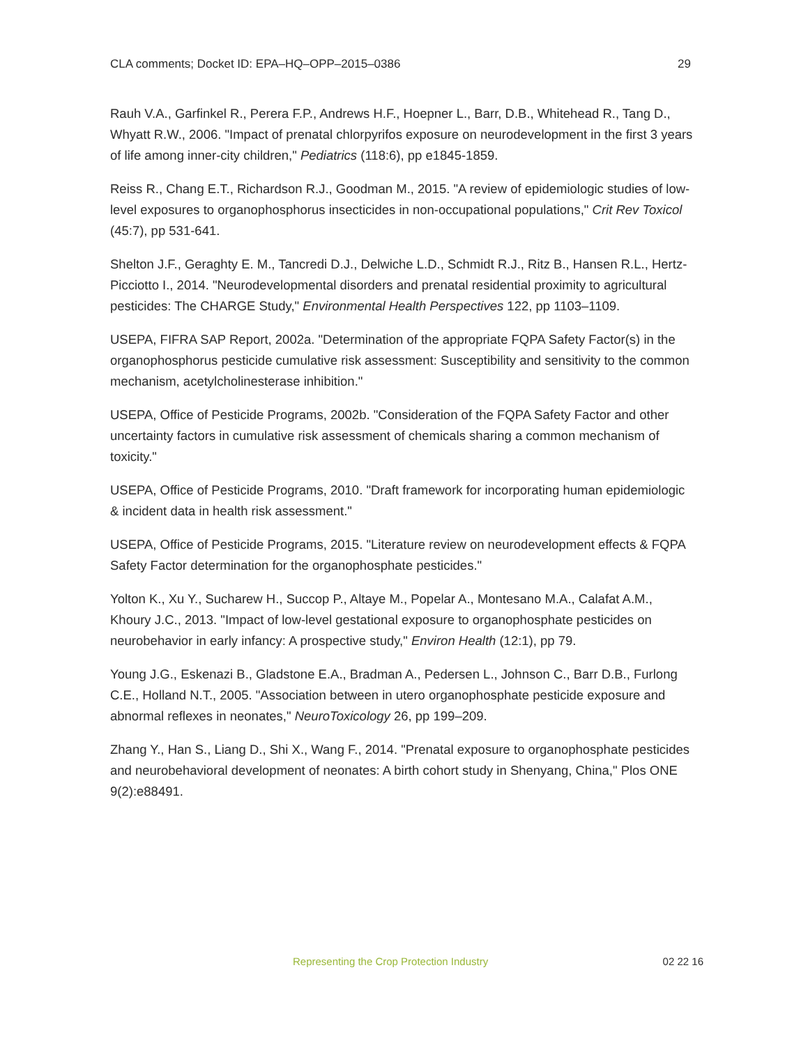CLA comments; Docket ID: EPA–HQ–OPP–2015–0386 29
Rauh V.A., Garfinkel R., Perera F.P., Andrews H.F., Hoepner L., Barr, D.B., Whitehead R., Tang D., Whyatt R.W., 2006. "Impact of prenatal chlorpyrifos exposure on neurodevelopment in the first 3 years of life among inner-city children," Pediatrics (118:6), pp e1845-1859.
Reiss R., Chang E.T., Richardson R.J., Goodman M., 2015. "A review of epidemiologic studies of low-level exposures to organophosphorus insecticides in non-occupational populations," Crit Rev Toxicol (45:7), pp 531-641.
Shelton J.F., Geraghty E. M., Tancredi D.J., Delwiche L.D., Schmidt R.J., Ritz B., Hansen R.L., Hertz-Picciotto I., 2014. "Neurodevelopmental disorders and prenatal residential proximity to agricultural pesticides: The CHARGE Study," Environmental Health Perspectives 122, pp 1103–1109.
USEPA, FIFRA SAP Report, 2002a. "Determination of the appropriate FQPA Safety Factor(s) in the organophosphorus pesticide cumulative risk assessment: Susceptibility and sensitivity to the common mechanism, acetylcholinesterase inhibition."
USEPA, Office of Pesticide Programs, 2002b. "Consideration of the FQPA Safety Factor and other uncertainty factors in cumulative risk assessment of chemicals sharing a common mechanism of toxicity."
USEPA, Office of Pesticide Programs, 2010. "Draft framework for incorporating human epidemiologic & incident data in health risk assessment."
USEPA, Office of Pesticide Programs, 2015. "Literature review on neurodevelopment effects & FQPA Safety Factor determination for the organophosphate pesticides."
Yolton K., Xu Y., Sucharew H., Succop P., Altaye M., Popelar A., Montesano M.A., Calafat A.M., Khoury J.C., 2013. "Impact of low-level gestational exposure to organophosphate pesticides on neurobehavior in early infancy: A prospective study," Environ Health (12:1), pp 79.
Young J.G., Eskenazi B., Gladstone E.A., Bradman A., Pedersen L., Johnson C., Barr D.B., Furlong C.E., Holland N.T., 2005. "Association between in utero organophosphate pesticide exposure and abnormal reflexes in neonates," NeuroToxicology 26, pp 199–209.
Zhang Y., Han S., Liang D., Shi X., Wang F., 2014. "Prenatal exposure to organophosphate pesticides and neurobehavioral development of neonates: A birth cohort study in Shenyang, China," Plos ONE 9(2):e88491.
Representing the Crop Protection Industry 02 22 16